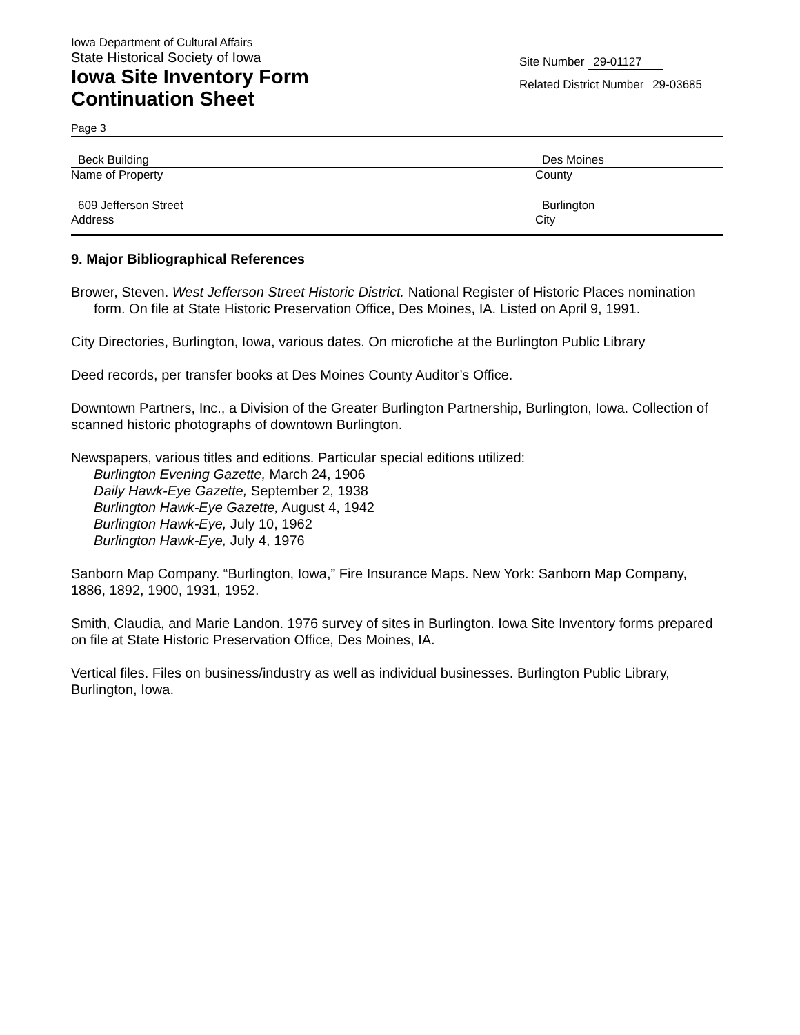Iowa Department of Cultural Affairs
State Historical Society of Iowa
Iowa Site Inventory Form
Continuation Sheet
Site Number 29-01127
Related District Number 29-03685
Page 3
Beck Building Des Moines
Name of Property County
609 Jefferson Street Burlington
Address City
9. Major Bibliographical References
Brower, Steven. West Jefferson Street Historic District. National Register of Historic Places nomination form. On file at State Historic Preservation Office, Des Moines, IA. Listed on April 9, 1991.
City Directories, Burlington, Iowa, various dates. On microfiche at the Burlington Public Library
Deed records, per transfer books at Des Moines County Auditor’s Office.
Downtown Partners, Inc., a Division of the Greater Burlington Partnership, Burlington, Iowa. Collection of scanned historic photographs of downtown Burlington.
Newspapers, various titles and editions. Particular special editions utilized:
Burlington Evening Gazette, March 24, 1906
Daily Hawk-Eye Gazette, September 2, 1938
Burlington Hawk-Eye Gazette, August 4, 1942
Burlington Hawk-Eye, July 10, 1962
Burlington Hawk-Eye, July 4, 1976
Sanborn Map Company. “Burlington, Iowa,” Fire Insurance Maps. New York: Sanborn Map Company, 1886, 1892, 1900, 1931, 1952.
Smith, Claudia, and Marie Landon. 1976 survey of sites in Burlington. Iowa Site Inventory forms prepared on file at State Historic Preservation Office, Des Moines, IA.
Vertical files. Files on business/industry as well as individual businesses. Burlington Public Library, Burlington, Iowa.